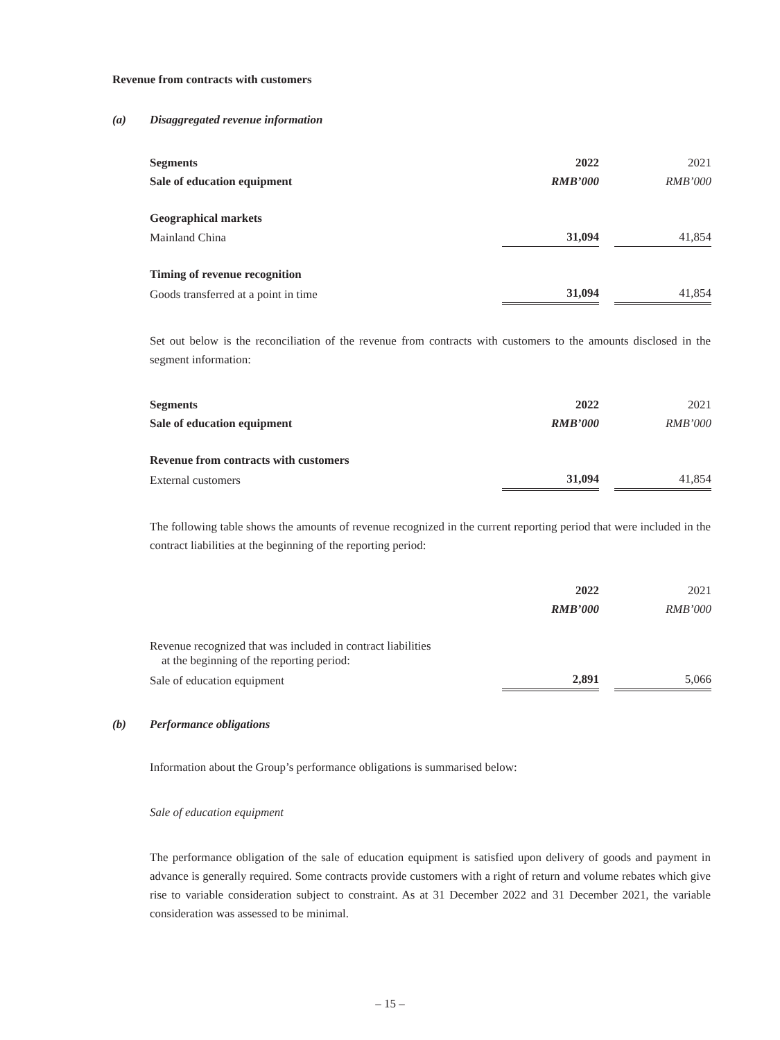Revenue from contracts with customers
(a) Disaggregated revenue information
| Segments | 2022 | | 2021 |
| Sale of education equipment | RMB’000 | | RMB’000 |
| Geographical markets | | | |
| Mainland China | 31,094 | | 41,854 |
| Timing of revenue recognition | | | |
| Goods transferred at a point in time | 31,094 | | 41,854 |
Set out below is the reconciliation of the revenue from contracts with customers to the amounts disclosed in the segment information:
| Segments | 2022 | | 2021 |
| Sale of education equipment | RMB’000 | | RMB’000 |
| Revenue from contracts with customers | | | |
| External customers | 31,094 | | 41,854 |
The following table shows the amounts of revenue recognized in the current reporting period that were included in the contract liabilities at the beginning of the reporting period:
| | 2022 | | 2021 |
| | RMB’000 | | RMB’000 |
| Revenue recognized that was included in contract liabilities at the beginning of the reporting period: | | | |
| Sale of education equipment | 2,891 | | 5,066 |
(b) Performance obligations
Information about the Group’s performance obligations is summarised below:
Sale of education equipment
The performance obligation of the sale of education equipment is satisfied upon delivery of goods and payment in advance is generally required. Some contracts provide customers with a right of return and volume rebates which give rise to variable consideration subject to constraint. As at 31 December 2022 and 31 December 2021, the variable consideration was assessed to be minimal.
– 15 –